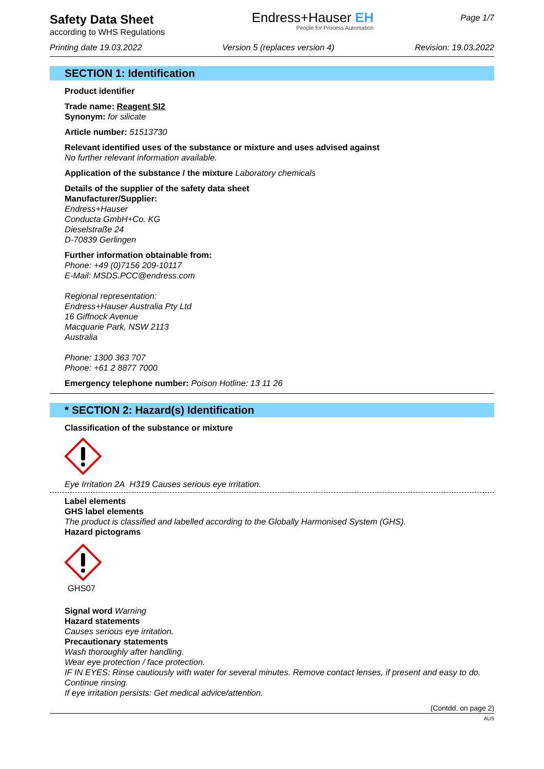Safety Data Sheet
according to WHS Regulations
Endress+Hauser EH
People for Process Automation
Page 1/7
Printing date 19.03.2022 Version 5 (replaces version 4) Revision: 19.03.2022
SECTION 1: Identification
Product identifier
Trade name: Reagent SI2
Synonym: for silicate
Article number: 51513730
Relevant identified uses of the substance or mixture and uses advised against
No further relevant information available.
Application of the substance / the mixture Laboratory chemicals
Details of the supplier of the safety data sheet
Manufacturer/Supplier:
Endress+Hauser
Conducta GmbH+Co. KG
Dieselstraße 24
D-70839 Gerlingen
Further information obtainable from:
Phone: +49 (0)7156 209-10117
E-Mail: MSDS.PCC@endress.com
Regional representation:
Endress+Hauser Australia Pty Ltd
16 Giffnock Avenue
Macquarie Park, NSW 2113
Australia
Phone: 1300 363 707
Phone: +61 2 8877 7000
Emergency telephone number: Poison Hotline: 13 11 26
* SECTION 2: Hazard(s) Identification
Classification of the substance or mixture
Eye Irritation 2A H319 Causes serious eye irritation.
Label elements
GHS label elements
The product is classified and labelled according to the Globally Harmonised System (GHS).
Hazard pictograms
GHS07
Signal word Warning
Hazard statements
Causes serious eye irritation.
Precautionary statements
Wash thoroughly after handling.
Wear eye protection / face protection.
IF IN EYES: Rinse cautiously with water for several minutes. Remove contact lenses, if present and easy to do. Continue rinsing.
If eye irritation persists: Get medical advice/attention.
(Contdd. on page 2)
AUS